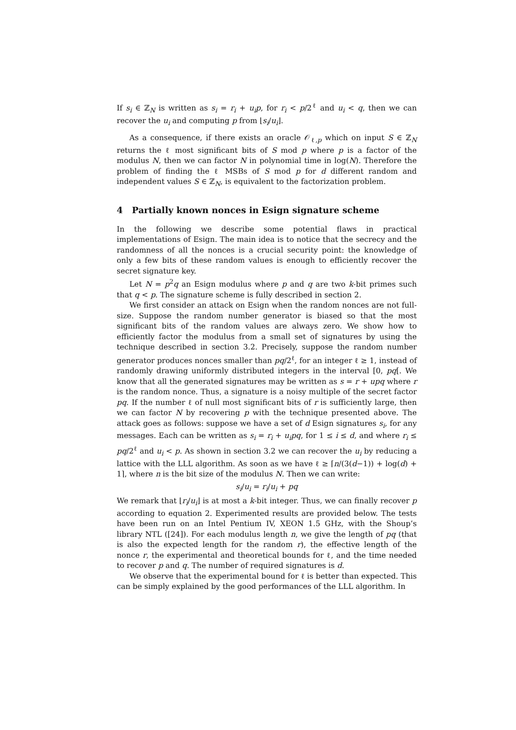If s<sub>i</sub> ∈ ℤ<sub>N</sub> is written as s<sub>i</sub> = r<sub>i</sub> + u<sub>i</sub>p, for r<sub>i</sub> < p/2<sup>ℓ</sup> and u<sub>i</sub> < q, then we can recover the u<sub>i</sub> and computing p from ⌊s<sub>i</sub>/u<sub>i</sub>⌋.
As a consequence, if there exists an oracle 𝒪<sub>ℓ,p</sub> which on input S ∈ ℤ<sub>N</sub> returns the ℓ most significant bits of S mod p where p is a factor of the modulus N, then we can factor N in polynomial time in log(N). Therefore the problem of finding the ℓ MSBs of S mod p for d different random and independent values S ∈ ℤ<sub>N</sub>, is equivalent to the factorization problem.
4 Partially known nonces in Esign signature scheme
In the following we describe some potential flaws in practical implementations of Esign. The main idea is to notice that the secrecy and the randomness of all the nonces is a crucial security point: the knowledge of only a few bits of these random values is enough to efficiently recover the secret signature key.
Let N = p<sup>2</sup>q an Esign modulus where p and q are two k-bit primes such that q < p. The signature scheme is fully described in section 2.
We first consider an attack on Esign when the random nonces are not full-size. Suppose the random number generator is biased so that the most significant bits of the random values are always zero. We show how to efficiently factor the modulus from a small set of signatures by using the technique described in section 3.2. Precisely, suppose the random number generator produces nonces smaller than pq/2<sup>ℓ</sup>, for an integer ℓ ≥ 1, instead of randomly drawing uniformly distributed integers in the interval [0, pq[. We know that all the generated signatures may be written as s = r + upq where r is the random nonce. Thus, a signature is a noisy multiple of the secret factor pq. If the number ℓ of null most significant bits of r is sufficiently large, then we can factor N by recovering p with the technique presented above. The attack goes as follows: suppose we have a set of d Esign signatures s<sub>i</sub>, for any messages. Each can be written as s<sub>i</sub> = r<sub>i</sub> + u<sub>i</sub>pq, for 1 ≤ i ≤ d, and where r<sub>i</sub> ≤ pq/2<sup>ℓ</sup> and u<sub>i</sub> < p. As shown in section 3.2 we can recover the u<sub>i</sub> by reducing a lattice with the LLL algorithm. As soon as we have ℓ ≥ ⌈n/(3(d−1)) + log(d) + 1⌉, where n is the bit size of the modulus N. Then we can write:
s<sub>i</sub>/u<sub>i</sub> = r<sub>i</sub>/u<sub>i</sub> + pq
We remark that ⌊r<sub>i</sub>/u<sub>i</sub>⌋ is at most a k-bit integer. Thus, we can finally recover p according to equation 2. Experimented results are provided below. The tests have been run on an Intel Pentium IV, XEON 1.5 GHz, with the Shoup’s library NTL ([24]). For each modulus length n, we give the length of pq (that is also the expected length for the random r), the effective length of the nonce r, the experimental and theoretical bounds for ℓ, and the time needed to recover p and q. The number of required signatures is d.
We observe that the experimental bound for ℓ is better than expected. This can be simply explained by the good performances of the LLL algorithm. In